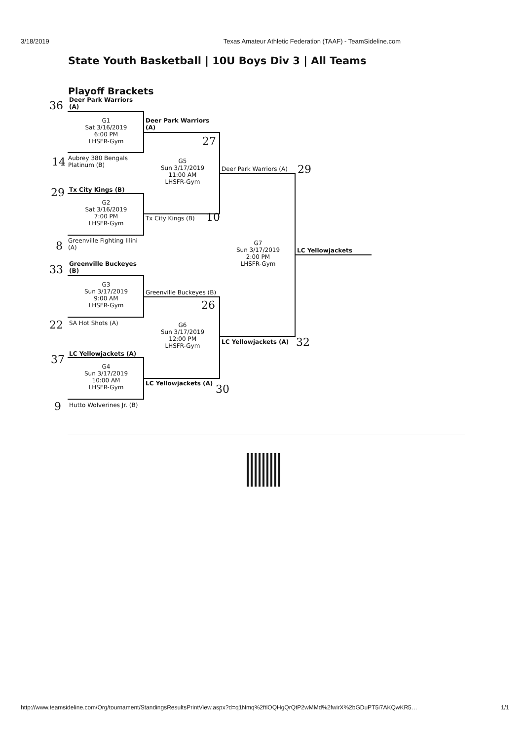3/18/2019 Texas Amateur Athletic Federation (TAAF) - TeamSideline.com
State Youth Basketball | 10U Boys Div 3 | All Teams
Playoff Brackets
36
Deer Park Warriors
(A)
G1
Sat 3/16/2019
6:00 PM
LHSFR-Gym
14
Aubrey 380 Bengals
Platinum (B)
Deer Park Warriors
(A)
27
G5
Sun 3/17/2019
11:00 AM
LHSFR-Gym
Deer Park Warriors (A) 29
29 Tx City Kings (B)
G2
Sat 3/16/2019
7:00 PM
LHSFR-Gym
Tx City Kings (B) 10
8
Greenville Fighting Illini
(A)
G7
Sun 3/17/2019
2:00 PM
LHSFR-Gym
LC Yellowjackets
33
Greenville Buckeyes
(B)
G3
Sun 3/17/2019
9:00 AM
LHSFR-Gym
Greenville Buckeyes (B)
26
22 SA Hot Shots (A)
G6
Sun 3/17/2019
12:00 PM
LHSFR-Gym
LC Yellowjackets (A) 32
37 LC Yellowjackets (A)
G4
Sun 3/17/2019
10:00 AM
LHSFR-Gym
LC Yellowjackets (A) 30
9 Hutto Wolverines Jr. (B)
http://www.teamsideline.com/Org/tournament/StandingsResultsPrintView.aspx?d=q1Nmq%2ftlOQHgQrQtP2wMMd%2fwirX%2bGDuPT5i7AKQwKR5… 1/1